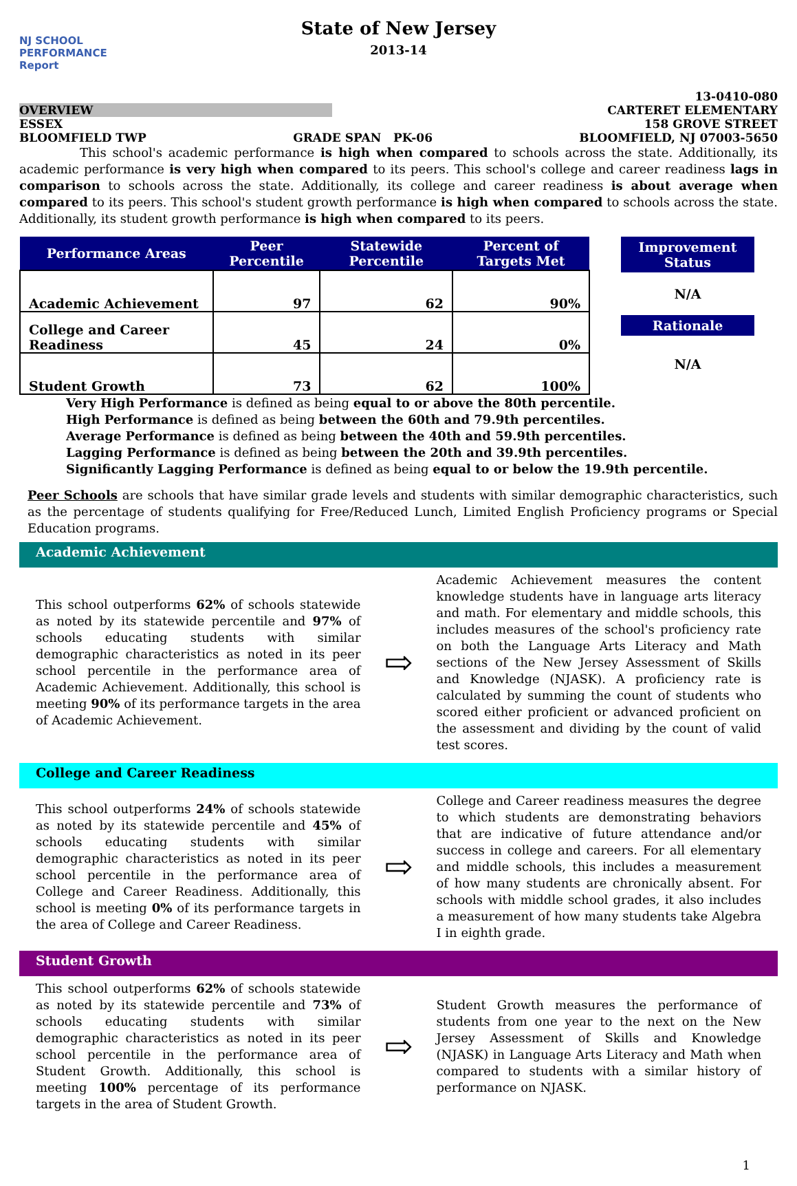NJ SCHOOL
PERFORMANCE
Report
State of New Jersey
2013-14
13-0410-080
OVERVIEW CARTERET ELEMENTARY
ESSEX 158 GROVE STREET
BLOOMFIELD TWP GRADE SPAN PK-06 BLOOMFIELD, NJ 07003-5650
This school's academic performance is high when compared to schools across the state. Additionally, its academic performance is very high when compared to its peers. This school's college and career readiness lags in comparison to schools across the state. Additionally, its college and career readiness is about average when compared to its peers. This school's student growth performance is high when compared to schools across the state. Additionally, its student growth performance is high when compared to its peers.
| Performance Areas | Peer Percentile | Statewide Percentile | Percent of Targets Met |
| --- | --- | --- | --- |
| Academic Achievement | 97 | 62 | 90% |
| College and Career Readiness | 45 | 24 | 0% |
| Student Growth | 73 | 62 | 100% |
Improvement Status
N/A
Rationale
N/A
Very High Performance is defined as being equal to or above the 80th percentile.
High Performance is defined as being between the 60th and 79.9th percentiles.
Average Performance is defined as being between the 40th and 59.9th percentiles.
Lagging Performance is defined as being between the 20th and 39.9th percentiles.
Significantly Lagging Performance is defined as being equal to or below the 19.9th percentile.
Peer Schools are schools that have similar grade levels and students with similar demographic characteristics, such as the percentage of students qualifying for Free/Reduced Lunch, Limited English Proficiency programs or Special Education programs.
Academic Achievement
This school outperforms 62% of schools statewide as noted by its statewide percentile and 97% of schools educating students with similar demographic characteristics as noted in its peer school percentile in the performance area of Academic Achievement. Additionally, this school is meeting 90% of its performance targets in the area of Academic Achievement.
⇨
Academic Achievement measures the content knowledge students have in language arts literacy and math. For elementary and middle schools, this includes measures of the school's proficiency rate on both the Language Arts Literacy and Math sections of the New Jersey Assessment of Skills and Knowledge (NJASK). A proficiency rate is calculated by summing the count of students who scored either proficient or advanced proficient on the assessment and dividing by the count of valid test scores.
College and Career Readiness
This school outperforms 24% of schools statewide as noted by its statewide percentile and 45% of schools educating students with similar demographic characteristics as noted in its peer school percentile in the performance area of College and Career Readiness. Additionally, this school is meeting 0% of its performance targets in the area of College and Career Readiness.
⇨
College and Career readiness measures the degree to which students are demonstrating behaviors that are indicative of future attendance and/or success in college and careers. For all elementary and middle schools, this includes a measurement of how many students are chronically absent. For schools with middle school grades, it also includes a measurement of how many students take Algebra I in eighth grade.
Student Growth
This school outperforms 62% of schools statewide as noted by its statewide percentile and 73% of schools educating students with similar demographic characteristics as noted in its peer school percentile in the performance area of Student Growth. Additionally, this school is meeting 100% percentage of its performance targets in the area of Student Growth.
⇨
Student Growth measures the performance of students from one year to the next on the New Jersey Assessment of Skills and Knowledge (NJASK) in Language Arts Literacy and Math when compared to students with a similar history of performance on NJASK.
1